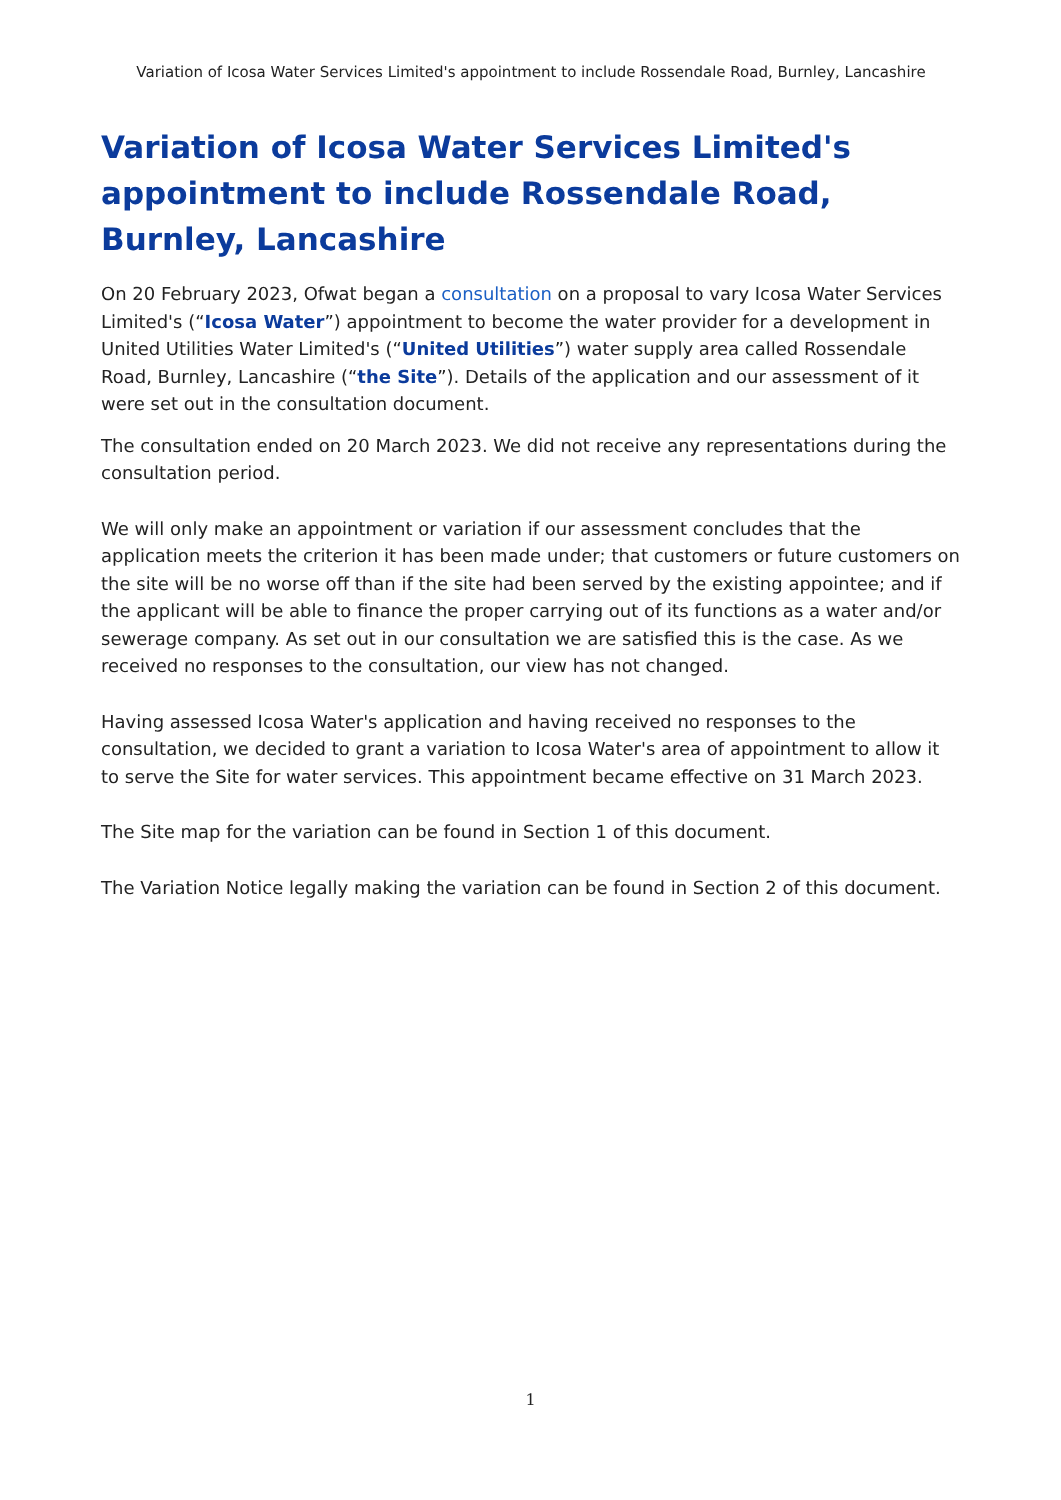Variation of Icosa Water Services Limited's appointment to include Rossendale Road, Burnley, Lancashire
Variation of Icosa Water Services Limited's appointment to include Rossendale Road, Burnley, Lancashire
On 20 February 2023, Ofwat began a consultation on a proposal to vary Icosa Water Services Limited's (“Icosa Water”) appointment to become the water provider for a development in United Utilities Water Limited's (“United Utilities”) water supply area called Rossendale Road, Burnley, Lancashire (“the Site”). Details of the application and our assessment of it were set out in the consultation document.
The consultation ended on 20 March 2023. We did not receive any representations during the consultation period.
We will only make an appointment or variation if our assessment concludes that the application meets the criterion it has been made under; that customers or future customers on the site will be no worse off than if the site had been served by the existing appointee; and if the applicant will be able to finance the proper carrying out of its functions as a water and/or sewerage company. As set out in our consultation we are satisfied this is the case. As we received no responses to the consultation, our view has not changed.
Having assessed Icosa Water's application and having received no responses to the consultation, we decided to grant a variation to Icosa Water's area of appointment to allow it to serve the Site for water services. This appointment became effective on 31 March 2023.
The Site map for the variation can be found in Section 1 of this document.
The Variation Notice legally making the variation can be found in Section 2 of this document.
1